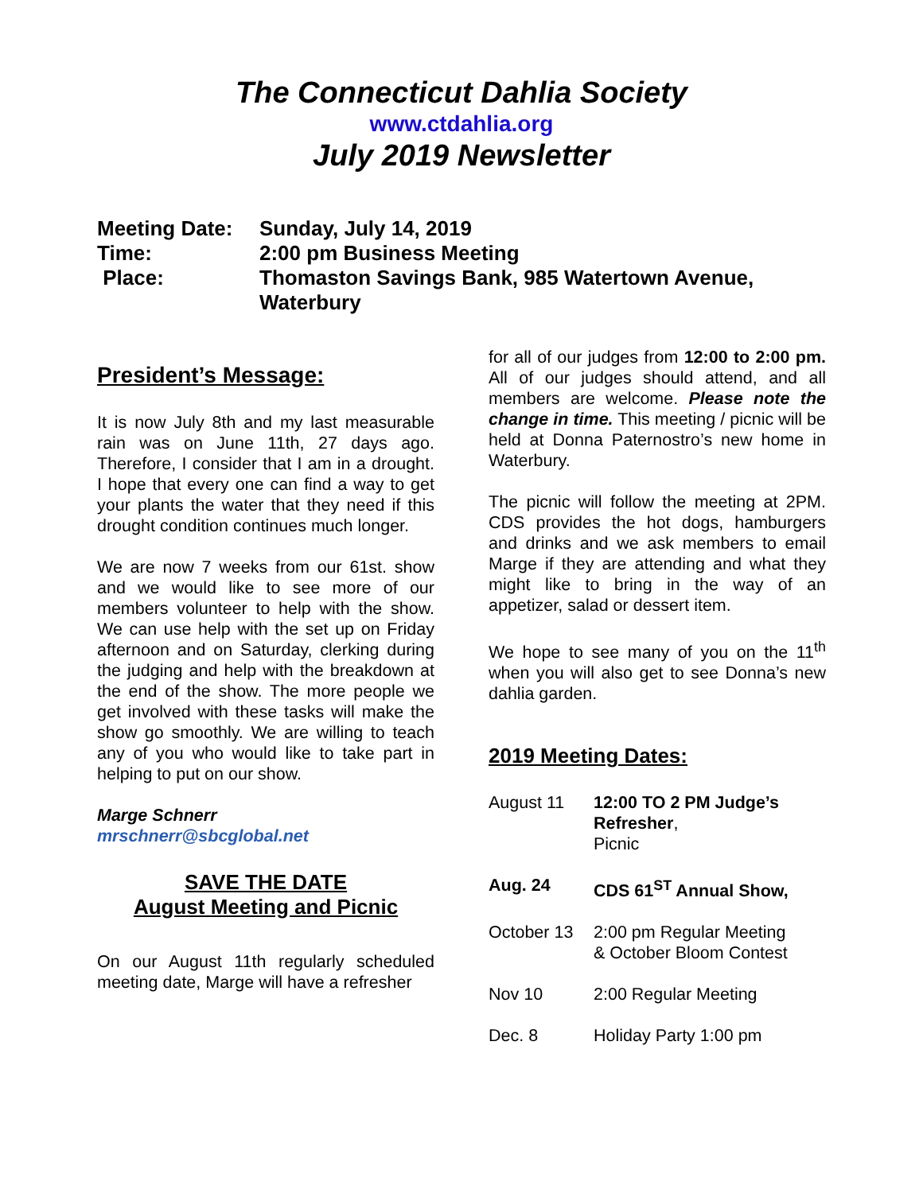The Connecticut Dahlia Society
www.ctdahlia.org
July 2019 Newsletter
Meeting Date: Sunday, July 14, 2019
Time: 2:00 pm Business Meeting
Place: Thomaston Savings Bank, 985 Watertown Avenue,
Waterbury
President’s Message:
It is now July 8th and my last measurable rain was on June 11th, 27 days ago. Therefore, I consider that I am in a drought. I hope that every one can find a way to get your plants the water that they need if this drought condition continues much longer.
We are now 7 weeks from our 61st. show and we would like to see more of our members volunteer to help with the show. We can use help with the set up on Friday afternoon and on Saturday, clerking during the judging and help with the breakdown at the end of the show. The more people we get involved with these tasks will make the show go smoothly. We are willing to teach any of you who would like to take part in helping to put on our show.
Marge Schnerr
mrschnerr@sbcglobal.net
SAVE THE DATE
August Meeting and Picnic
On our August 11th regularly scheduled meeting date, Marge will have a refresher
for all of our judges from 12:00 to 2:00 pm. All of our judges should attend, and all members are welcome. Please note the change in time. This meeting / picnic will be held at Donna Paternostro’s new home in Waterbury.
The picnic will follow the meeting at 2PM. CDS provides the hot dogs, hamburgers and drinks and we ask members to email Marge if they are attending and what they might like to bring in the way of an appetizer, salad or dessert item.
We hope to see many of you on the 11<sup>th</sup> when you will also get to see Donna’s new dahlia garden.
2019 Meeting Dates:
August 11 12:00 TO 2 PM Judge’s Refresher,
Picnic
Aug. 24 CDS 61<sup>ST</sup> Annual Show,
October 13 2:00 pm Regular Meeting
& October Bloom Contest
Nov 10 2:00 Regular Meeting
Dec. 8 Holiday Party 1:00 pm